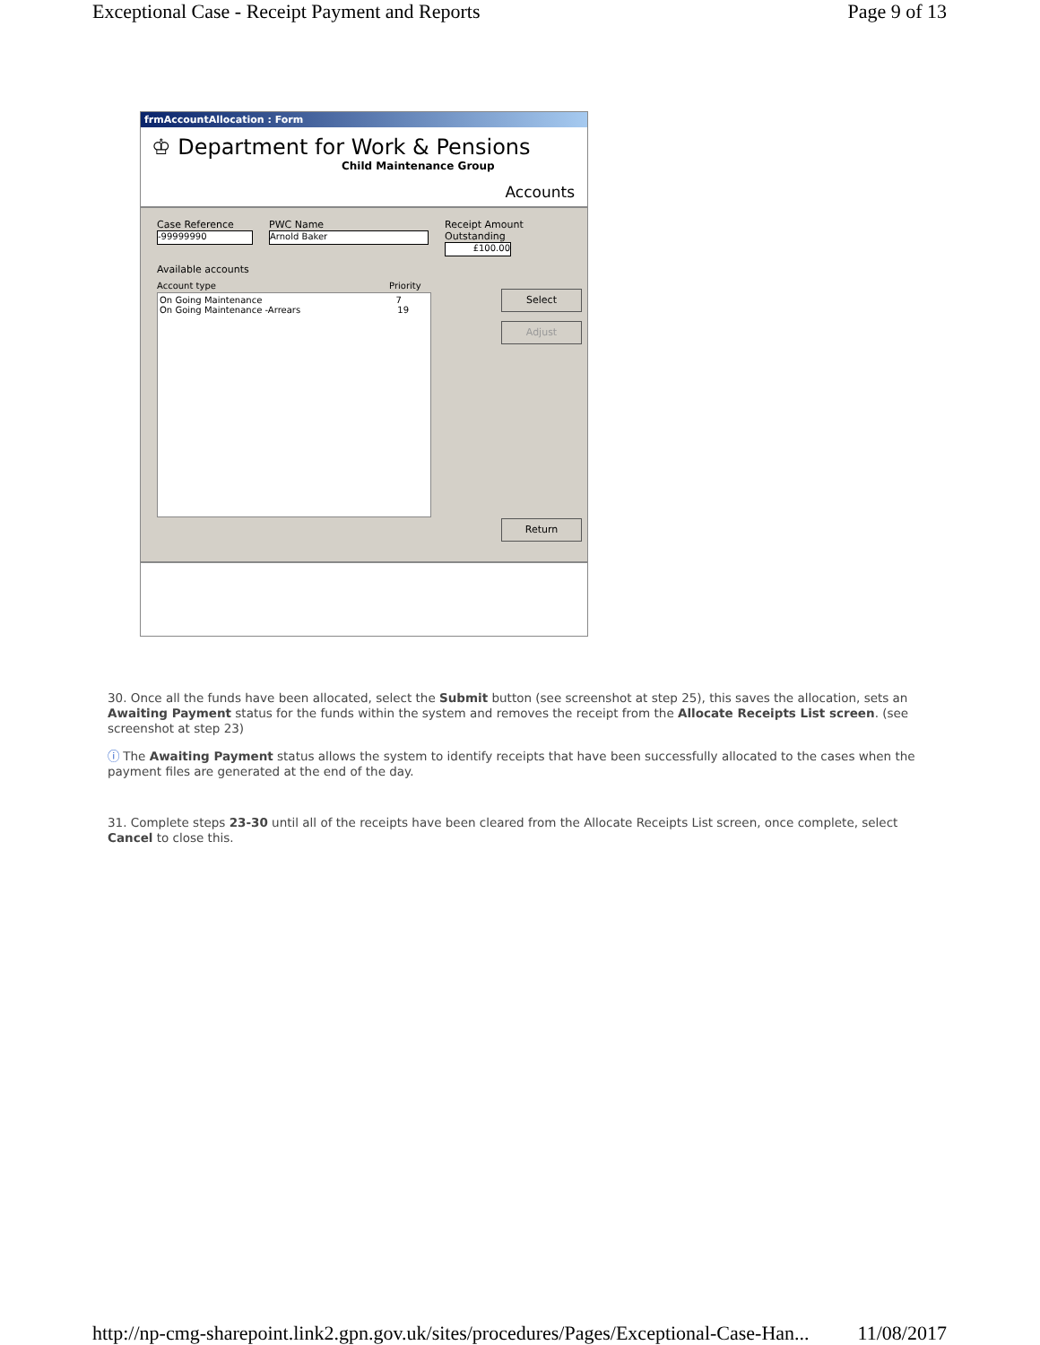Exceptional Case - Receipt Payment and Reports Page 9 of 13
frmAccountAllocation : Form
♔ Department for Work & Pensions
Child Maintenance Group
Accounts
Case Reference
-99999990 PWC Name
Arnold Baker Receipt Amount Outstanding
£100.00
Available accounts
Account type Priority
On Going Maintenance 7
On Going Maintenance -Arrears 19
Select
Adjust
Return
30. Once all the funds have been allocated, select the Submit button (see screenshot at step 25), this saves the allocation, sets an Awaiting Payment status for the funds within the system and removes the receipt from the Allocate Receipts List screen. (see screenshot at step 23)
ⓘ The Awaiting Payment status allows the system to identify receipts that have been successfully allocated to the cases when the payment files are generated at the end of the day.
31. Complete steps 23-30 until all of the receipts have been cleared from the Allocate Receipts List screen, once complete, select Cancel to close this.
http://np-cmg-sharepoint.link2.gpn.gov.uk/sites/procedures/Pages/Exceptional-Case-Han... 11/08/2017